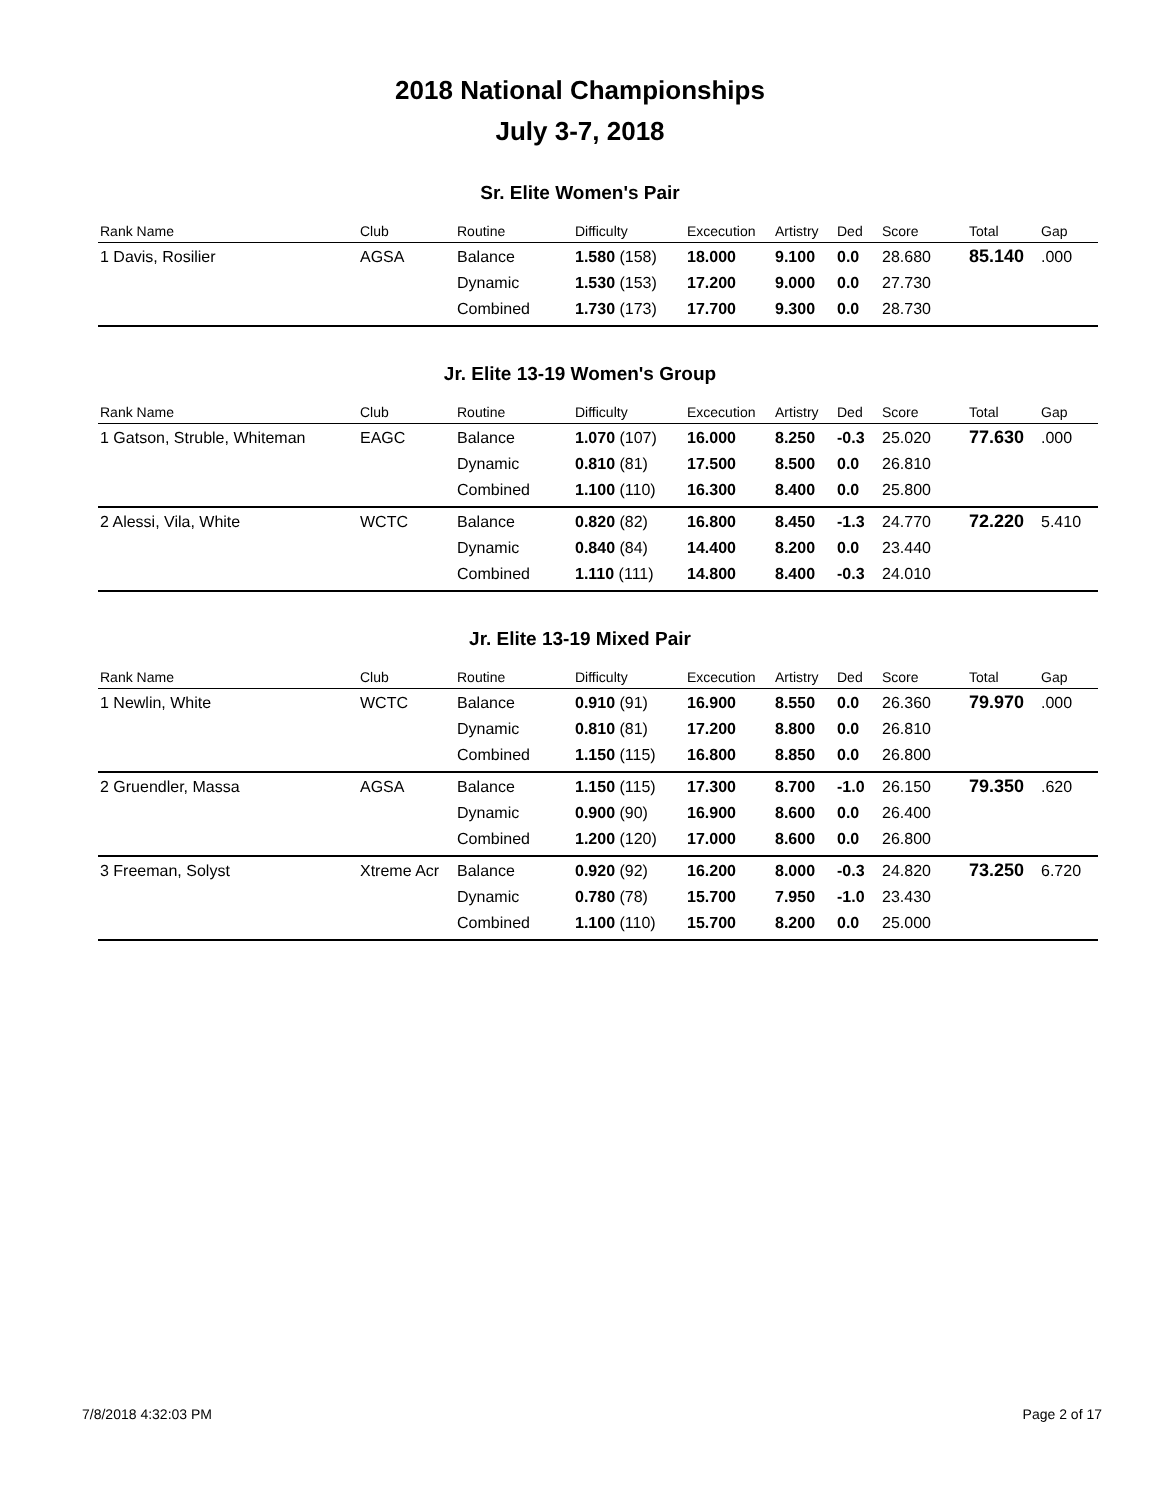2018 National Championships
July 3-7, 2018
Sr. Elite Women's Pair
| Rank Name | Club | Routine | Difficulty | Excecution | Artistry | Ded | Score | Total | Gap |
| --- | --- | --- | --- | --- | --- | --- | --- | --- | --- |
| 1 Davis, Rosilier | AGSA | Balance | 1.580 (158) | 18.000 | 9.100 | 0.0 | 28.680 | 85.140 | .000 |
| | | Dynamic | 1.530 (153) | 17.200 | 9.000 | 0.0 | 27.730 | | |
| | | Combined | 1.730 (173) | 17.700 | 9.300 | 0.0 | 28.730 | | |
Jr. Elite 13-19 Women's Group
| Rank Name | Club | Routine | Difficulty | Excecution | Artistry | Ded | Score | Total | Gap |
| --- | --- | --- | --- | --- | --- | --- | --- | --- | --- |
| 1 Gatson, Struble, Whiteman | EAGC | Balance | 1.070 (107) | 16.000 | 8.250 | -0.3 | 25.020 | 77.630 | .000 |
| | | Dynamic | 0.810 (81) | 17.500 | 8.500 | 0.0 | 26.810 | | |
| | | Combined | 1.100 (110) | 16.300 | 8.400 | 0.0 | 25.800 | | |
| 2 Alessi, Vila, White | WCTC | Balance | 0.820 (82) | 16.800 | 8.450 | -1.3 | 24.770 | 72.220 | 5.410 |
| | | Dynamic | 0.840 (84) | 14.400 | 8.200 | 0.0 | 23.440 | | |
| | | Combined | 1.110 (111) | 14.800 | 8.400 | -0.3 | 24.010 | | |
Jr. Elite 13-19 Mixed Pair
| Rank Name | Club | Routine | Difficulty | Excecution | Artistry | Ded | Score | Total | Gap |
| --- | --- | --- | --- | --- | --- | --- | --- | --- | --- |
| 1 Newlin, White | WCTC | Balance | 0.910 (91) | 16.900 | 8.550 | 0.0 | 26.360 | 79.970 | .000 |
| | | Dynamic | 0.810 (81) | 17.200 | 8.800 | 0.0 | 26.810 | | |
| | | Combined | 1.150 (115) | 16.800 | 8.850 | 0.0 | 26.800 | | |
| 2 Gruendler, Massa | AGSA | Balance | 1.150 (115) | 17.300 | 8.700 | -1.0 | 26.150 | 79.350 | .620 |
| | | Dynamic | 0.900 (90) | 16.900 | 8.600 | 0.0 | 26.400 | | |
| | | Combined | 1.200 (120) | 17.000 | 8.600 | 0.0 | 26.800 | | |
| 3 Freeman, Solyst | Xtreme Acr | Balance | 0.920 (92) | 16.200 | 8.000 | -0.3 | 24.820 | 73.250 | 6.720 |
| | | Dynamic | 0.780 (78) | 15.700 | 7.950 | -1.0 | 23.430 | | |
| | | Combined | 1.100 (110) | 15.700 | 8.200 | 0.0 | 25.000 | | |
7/8/2018 4:32:03 PM Page 2 of 17